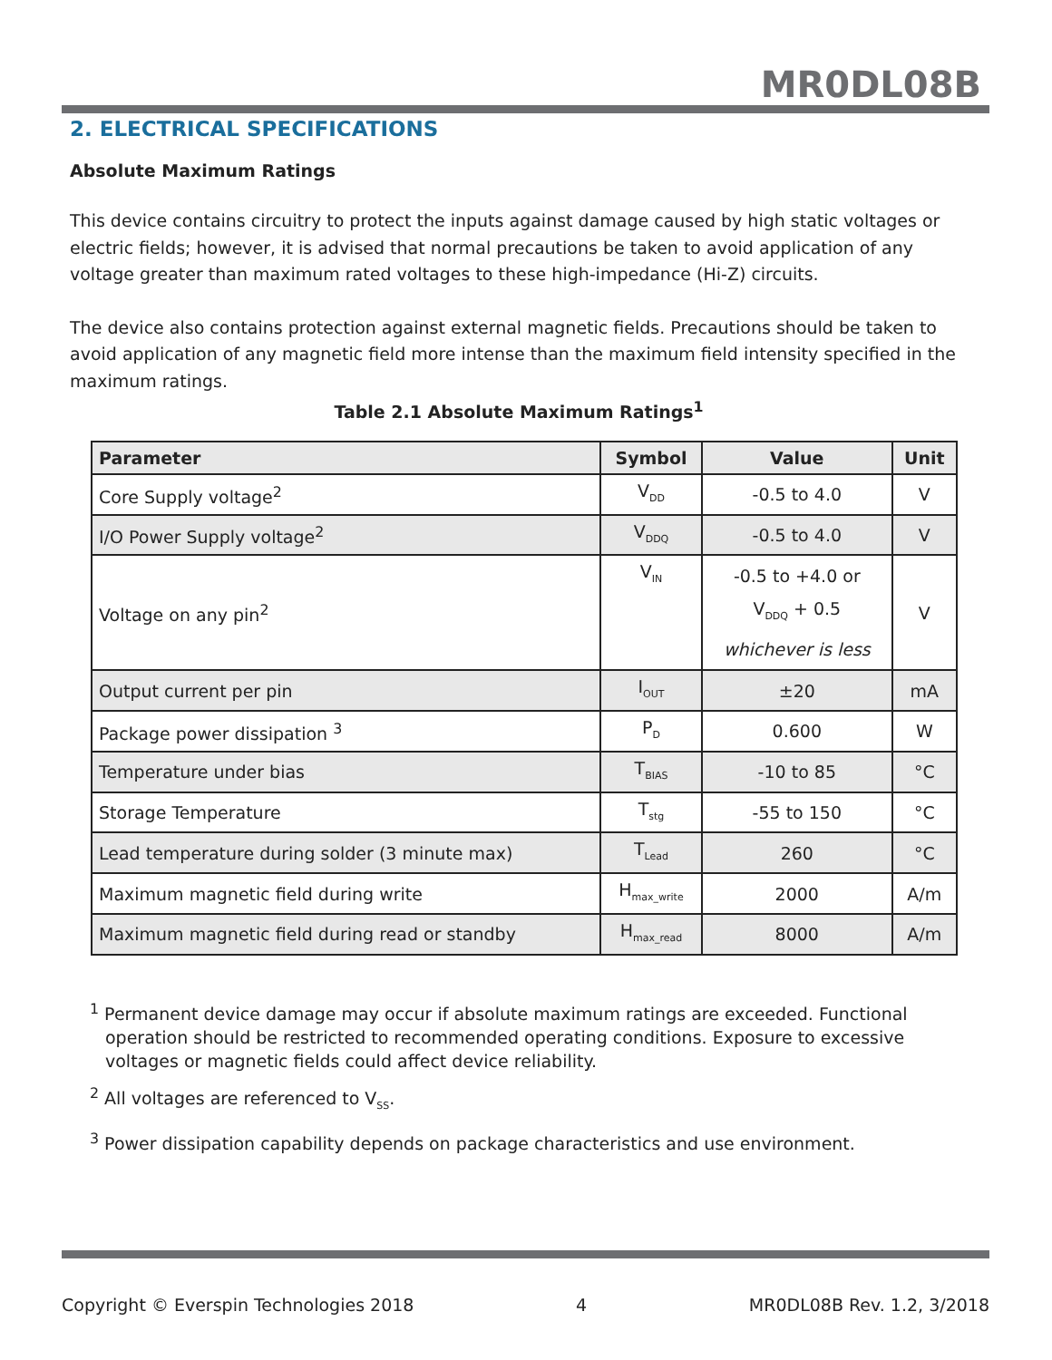MR0DL08B
2. ELECTRICAL SPECIFICATIONS
Absolute Maximum Ratings
This device contains circuitry to protect the inputs against damage caused by high static voltages or electric fields; however, it is advised that normal precautions be taken to avoid application of any voltage greater than maximum rated voltages to these high-impedance (Hi-Z) circuits.
The device also contains protection against external magnetic fields. Precautions should be taken to avoid application of any magnetic field more intense than the maximum field intensity specified in the maximum ratings.
Table 2.1 Absolute Maximum Ratings<sup>1</sup>
| Parameter | Symbol | Value | Unit |
| --- | --- | --- | --- |
| Core Supply voltage<sup>2</sup> | V<sub>DD</sub> | -0.5 to 4.0 | V |
| I/O Power Supply voltage<sup>2</sup> | V<sub>DDQ</sub> | -0.5 to 4.0 | V |
| Voltage on any pin<sup>2</sup> | V<sub>IN</sub> | -0.5 to +4.0 or V<sub>DDQ</sub> + 0.5 whichever is less | V |
| Output current per pin | I<sub>OUT</sub> | ±20 | mA |
| Package power dissipation <sup>3</sup> | P<sub>D</sub> | 0.600 | W |
| Temperature under bias | T<sub>BIAS</sub> | -10 to 85 | °C |
| Storage Temperature | T<sub>stg</sub> | -55 to 150 | °C |
| Lead temperature during solder (3 minute max) | T<sub>Lead</sub> | 260 | °C |
| Maximum magnetic field during write | H<sub>max_write</sub> | 2000 | A/m |
| Maximum magnetic field during read or standby | H<sub>max_read</sub> | 8000 | A/m |
<sup>1</sup> Permanent device damage may occur if absolute maximum ratings are exceeded. Functional operation should be restricted to recommended operating conditions. Exposure to excessive voltages or magnetic fields could affect device reliability.
<sup>2</sup> All voltages are referenced to V<sub>SS</sub>.
<sup>3</sup> Power dissipation capability depends on package characteristics and use environment.
Copyright © Everspin Technologies 2018 4 MR0DL08B Rev. 1.2, 3/2018